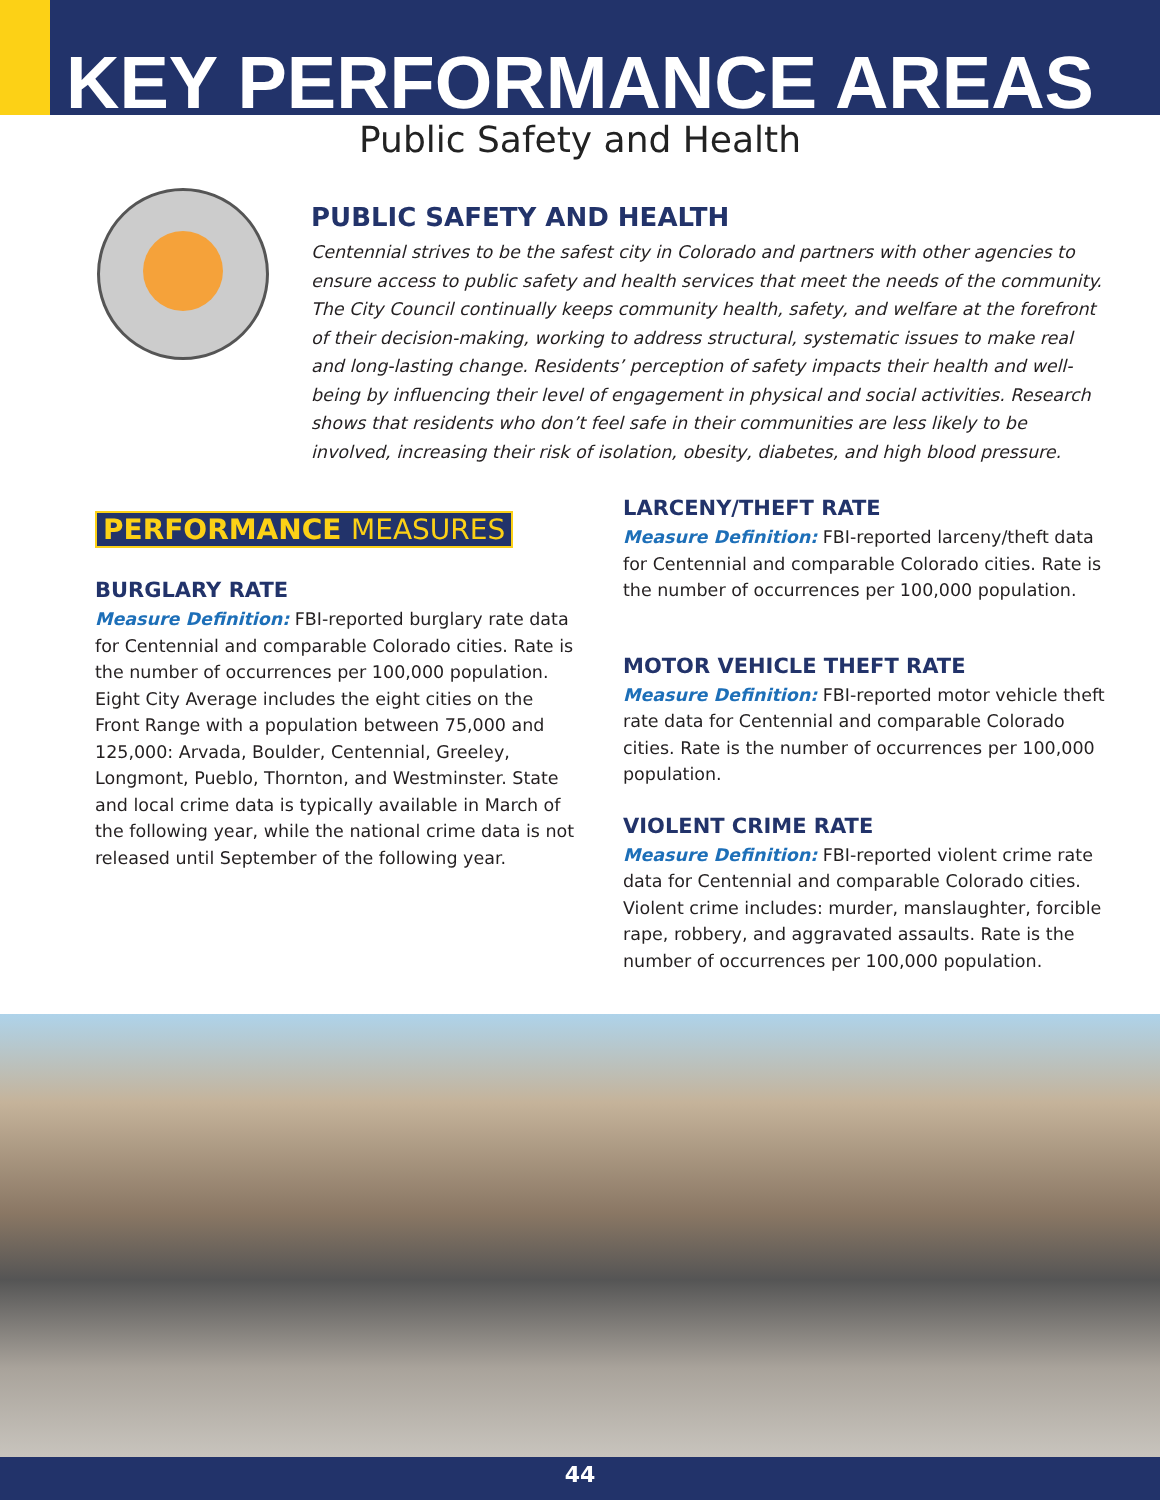KEY PERFORMANCE AREAS
Public Safety and Health
PUBLIC SAFETY AND HEALTH
Centennial strives to be the safest city in Colorado and partners with other agencies to ensure access to public safety and health services that meet the needs of the community. The City Council continually keeps community health, safety, and welfare at the forefront of their decision-making, working to address structural, systematic issues to make real and long-lasting change. Residents’ perception of safety impacts their health and well-being by influencing their level of engagement in physical and social activities. Research shows that residents who don’t feel safe in their communities are less likely to be involved, increasing their risk of isolation, obesity, diabetes, and high blood pressure.
PERFORMANCE MEASURES
BURGLARY RATE
Measure Definition: FBI-reported burglary rate data for Centennial and comparable Colorado cities. Rate is the number of occurrences per 100,000 population. Eight City Average includes the eight cities on the Front Range with a population between 75,000 and 125,000: Arvada, Boulder, Centennial, Greeley, Longmont, Pueblo, Thornton, and Westminster. State and local crime data is typically available in March of the following year, while the national crime data is not released until September of the following year.
LARCENY/THEFT RATE
Measure Definition: FBI-reported larceny/theft data for Centennial and comparable Colorado cities. Rate is the number of occurrences per 100,000 population.
MOTOR VEHICLE THEFT RATE
Measure Definition: FBI-reported motor vehicle theft rate data for Centennial and comparable Colorado cities. Rate is the number of occurrences per 100,000 population.
VIOLENT CRIME RATE
Measure Definition: FBI-reported violent crime rate data for Centennial and comparable Colorado cities. Violent crime includes: murder, manslaughter, forcible rape, robbery, and aggravated assaults. Rate is the number of occurrences per 100,000 population.
44